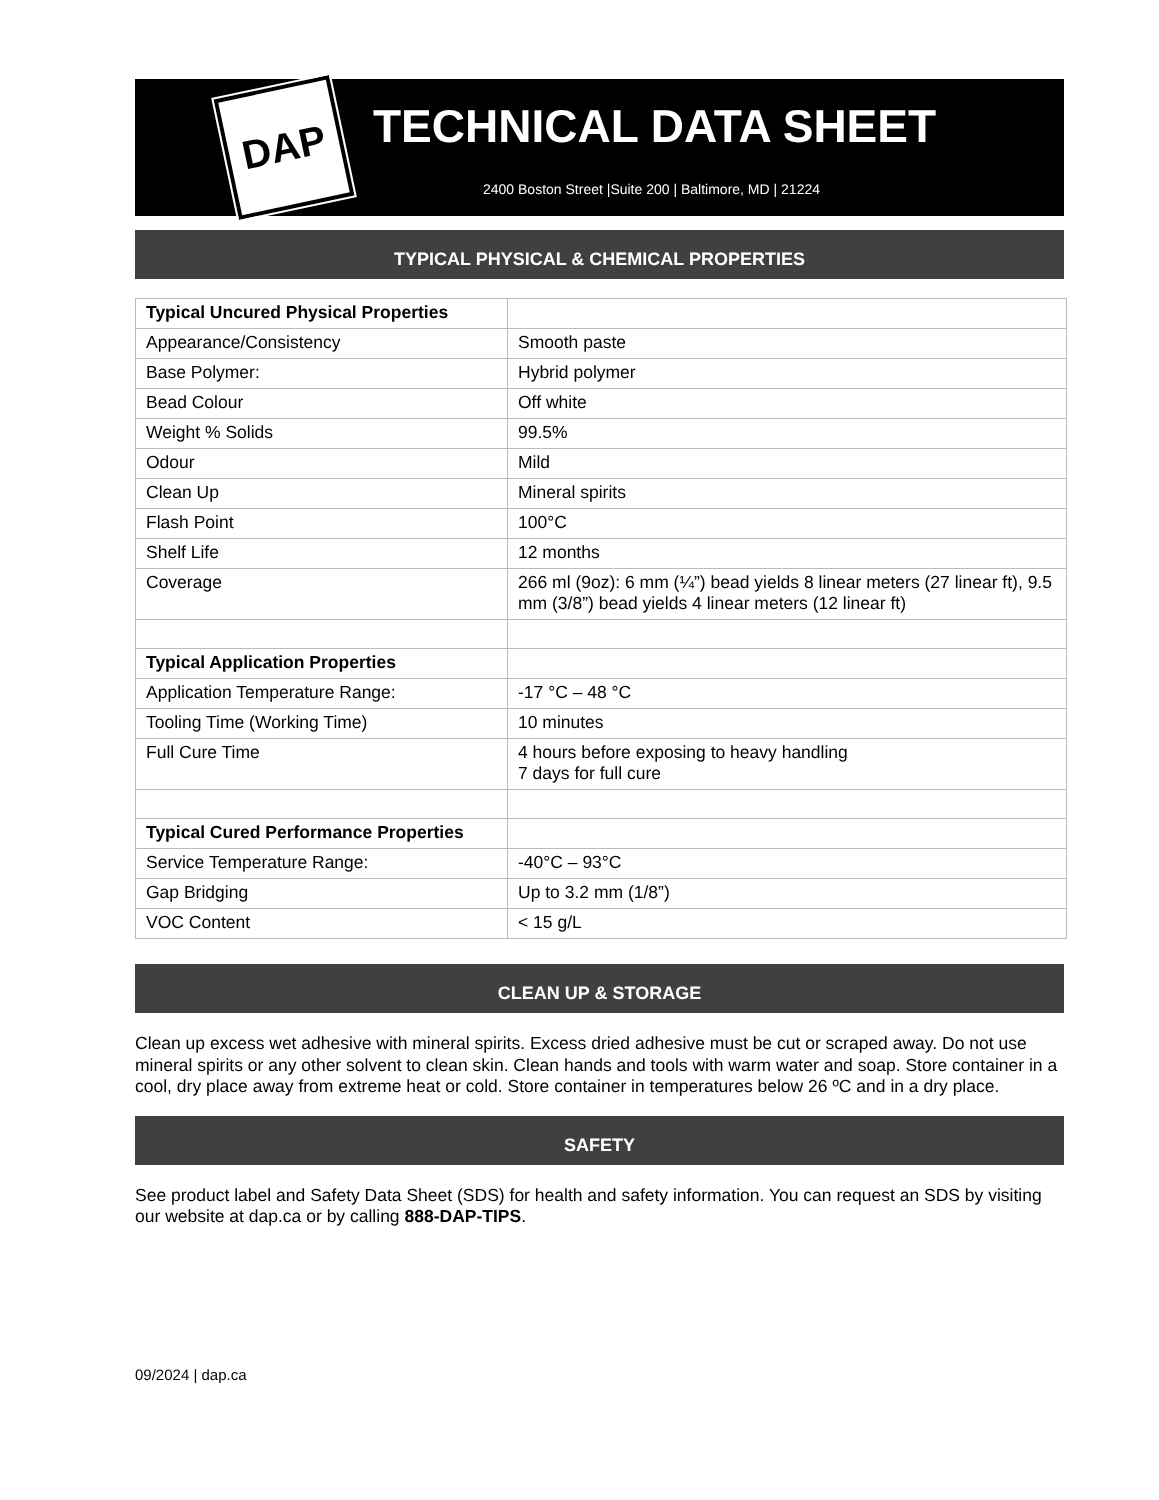DAP
TECHNICAL DATA SHEET
2400 Boston Street |Suite 200 | Baltimore, MD | 21224
TYPICAL PHYSICAL & CHEMICAL PROPERTIES
| Typical Uncured Physical Properties | |
| Appearance/Consistency | Smooth paste |
| Base Polymer: | Hybrid polymer |
| Bead Colour | Off white |
| Weight % Solids | 99.5% |
| Odour | Mild |
| Clean Up | Mineral spirits |
| Flash Point | 100°C |
| Shelf Life | 12 months |
| Coverage | 266 ml (9oz): 6 mm (¼”) bead yields 8 linear meters (27 linear ft), 9.5 mm (3/8”) bead yields 4 linear meters (12 linear ft) |
| Typical Application Properties | |
| Application Temperature Range: | -17 °C – 48 °C |
| Tooling Time (Working Time) | 10 minutes |
| Full Cure Time | 4 hours before exposing to heavy handling 7 days for full cure |
| Typical Cured Performance Properties | |
| Service Temperature Range: | -40°C – 93°C |
| Gap Bridging | Up to 3.2 mm (1/8”) |
| VOC Content | < 15 g/L |
CLEAN UP & STORAGE
Clean up excess wet adhesive with mineral spirits. Excess dried adhesive must be cut or scraped away. Do not use mineral spirits or any other solvent to clean skin. Clean hands and tools with warm water and soap. Store container in a cool, dry place away from extreme heat or cold. Store container in temperatures below 26 ºC and in a dry place.
SAFETY
See product label and Safety Data Sheet (SDS) for health and safety information. You can request an SDS by visiting our website at dap.ca or by calling 888-DAP-TIPS.
09/2024 | dap.ca